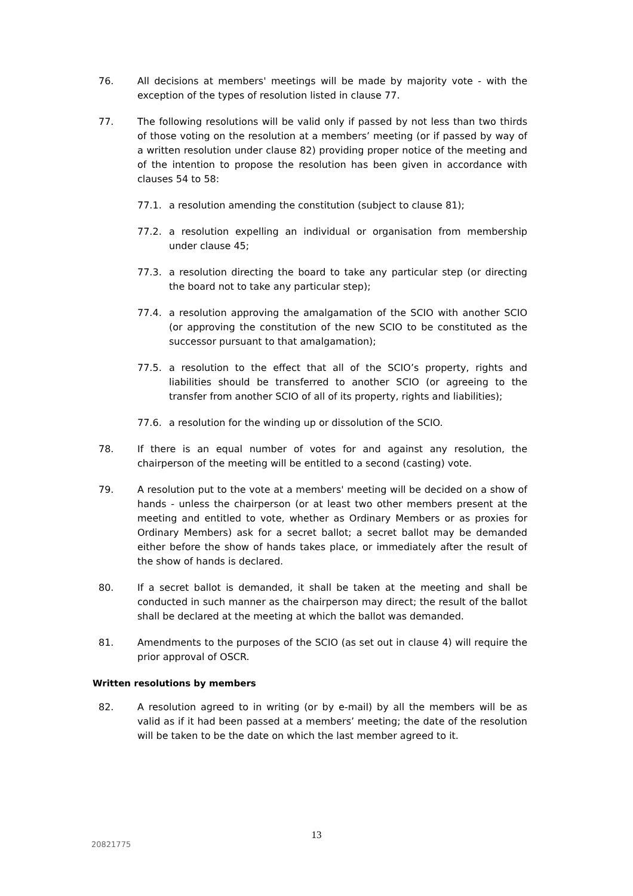76. All decisions at members' meetings will be made by majority vote - with the exception of the types of resolution listed in clause 77.
77. The following resolutions will be valid only if passed by not less than two thirds of those voting on the resolution at a members’ meeting (or if passed by way of a written resolution under clause 82) providing proper notice of the meeting and of the intention to propose the resolution has been given in accordance with clauses 54 to 58:
77.1. a resolution amending the constitution (subject to clause 81);
77.2. a resolution expelling an individual or organisation from membership under clause 45;
77.3. a resolution directing the board to take any particular step (or directing the board not to take any particular step);
77.4. a resolution approving the amalgamation of the SCIO with another SCIO (or approving the constitution of the new SCIO to be constituted as the successor pursuant to that amalgamation);
77.5. a resolution to the effect that all of the SCIO’s property, rights and liabilities should be transferred to another SCIO (or agreeing to the transfer from another SCIO of all of its property, rights and liabilities);
77.6. a resolution for the winding up or dissolution of the SCIO.
78. If there is an equal number of votes for and against any resolution, the chairperson of the meeting will be entitled to a second (casting) vote.
79. A resolution put to the vote at a members' meeting will be decided on a show of hands - unless the chairperson (or at least two other members present at the meeting and entitled to vote, whether as Ordinary Members or as proxies for Ordinary Members) ask for a secret ballot; a secret ballot may be demanded either before the show of hands takes place, or immediately after the result of the show of hands is declared.
80. If a secret ballot is demanded, it shall be taken at the meeting and shall be conducted in such manner as the chairperson may direct; the result of the ballot shall be declared at the meeting at which the ballot was demanded.
81. Amendments to the purposes of the SCIO (as set out in clause 4) will require the prior approval of OSCR.
Written resolutions by members
82. A resolution agreed to in writing (or by e-mail) by all the members will be as valid as if it had been passed at a members’ meeting; the date of the resolution will be taken to be the date on which the last member agreed to it.
13
20821775